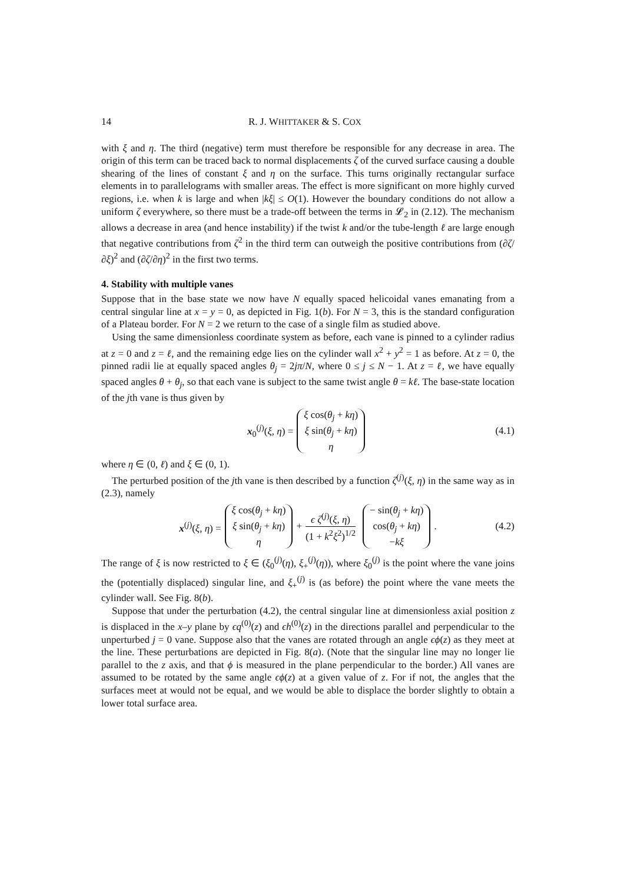14 R. J. WHITTAKER & S. COX
with ξ and η. The third (negative) term must therefore be responsible for any decrease in area. The origin of this term can be traced back to normal displacements ζ of the curved surface causing a double shearing of the lines of constant ξ and η on the surface. This turns originally rectangular surface elements in to parallelograms with smaller areas. The effect is more significant on more highly curved regions, i.e. when k is large and when |kξ| ≤ O(1). However the boundary conditions do not allow a uniform ζ everywhere, so there must be a trade-off between the terms in 𝓛<sub>2</sub> in (2.12). The mechanism allows a decrease in area (and hence instability) if the twist k and/or the tube-length ℓ are large enough that negative contributions from ζ<sup>2</sup> in the third term can outweigh the positive contributions from (∂ζ/∂ξ)<sup>2</sup> and (∂ζ/∂η)<sup>2</sup> in the first two terms.
4. Stability with multiple vanes
Suppose that in the base state we now have N equally spaced helicoidal vanes emanating from a central singular line at x = y = 0, as depicted in Fig. 1(b). For N = 3, this is the standard configuration of a Plateau border. For N = 2 we return to the case of a single film as studied above.
Using the same dimensionless coordinate system as before, each vane is pinned to a cylinder radius at z = 0 and z = ℓ, and the remaining edge lies on the cylinder wall x<sup>2</sup> + y<sup>2</sup> = 1 as before. At z = 0, the pinned radii lie at equally spaced angles θ<sub>j</sub> = 2jπ/N, where 0 ≤ j ≤ N − 1. At z = ℓ, we have equally spaced angles θ + θ<sub>j</sub>, so that each vane is subject to the same twist angle θ = kℓ. The base-state location of the jth vane is thus given by
x<sub>0</sub><sup>(j)</sup>(ξ, η) = ξ cos(θ<sub>j</sub> + kη) ξ sin(θ<sub>j</sub> + kη) η (4.1)
where η ∈ (0, ℓ) and ξ ∈ (0, 1).
The perturbed position of the jth vane is then described by a function ζ<sup>(j)</sup>(ξ, η) in the same way as in (2.3), namely
x<sup>(j)</sup>(ξ, η) = ξ cos(θ<sub>j</sub> + kη) ξ sin(θ<sub>j</sub> + kη) η + ϵ ζ<sup>(j)</sup>(ξ, η) (1 + k<sup>2</sup>ξ<sup>2</sup>)<sup>1/2</sup> − sin(θ<sub>j</sub> + kη) cos(θ<sub>j</sub> + kη) −kξ. (4.2)
The range of ξ is now restricted to ξ ∈ (ξ<sub>0</sub><sup>(j)</sup>(η), ξ<sub>+</sub><sup>(j)</sup>(η)), where ξ<sub>0</sub><sup>(j)</sup> is the point where the vane joins the (potentially displaced) singular line, and ξ<sub>+</sub><sup>(j)</sup> is (as before) the point where the vane meets the cylinder wall. See Fig. 8(b).
Suppose that under the perturbation (4.2), the central singular line at dimensionless axial position z is displaced in the x–y plane by ϵq<sup>(0)</sup>(z) and ϵh<sup>(0)</sup>(z) in the directions parallel and perpendicular to the unperturbed j = 0 vane. Suppose also that the vanes are rotated through an angle ϵϕ(z) as they meet at the line. These perturbations are depicted in Fig. 8(a). (Note that the singular line may no longer lie parallel to the z axis, and that ϕ is measured in the plane perpendicular to the border.) All vanes are assumed to be rotated by the same angle ϵϕ(z) at a given value of z. For if not, the angles that the surfaces meet at would not be equal, and we would be able to displace the border slightly to obtain a lower total surface area.